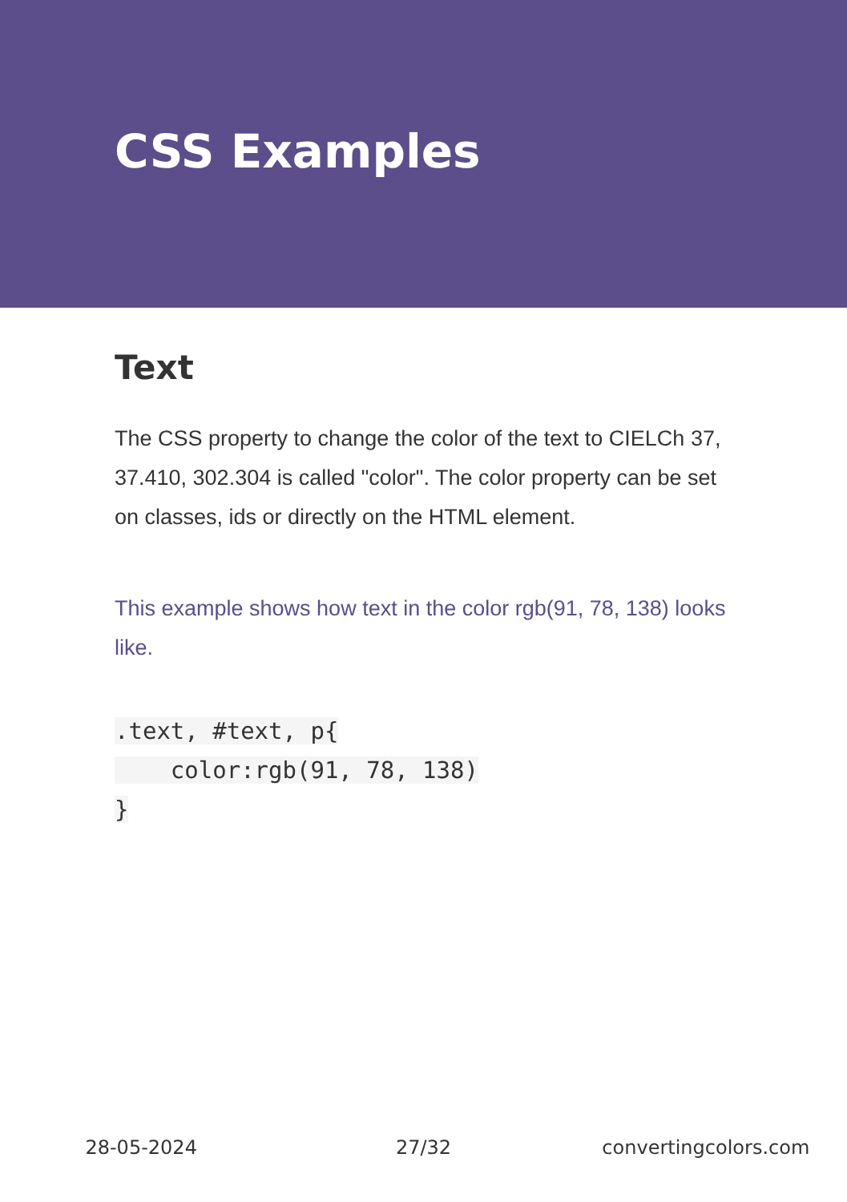CSS Examples
Text
The CSS property to change the color of the text to CIELCh 37, 37.410, 302.304 is called "color". The color property can be set on classes, ids or directly on the HTML element.
This example shows how text in the color rgb(91, 78, 138) looks like.
.text, #text, p{
    color:rgb(91, 78, 138)
}
28-05-2024 27/32 convertingcolors.com